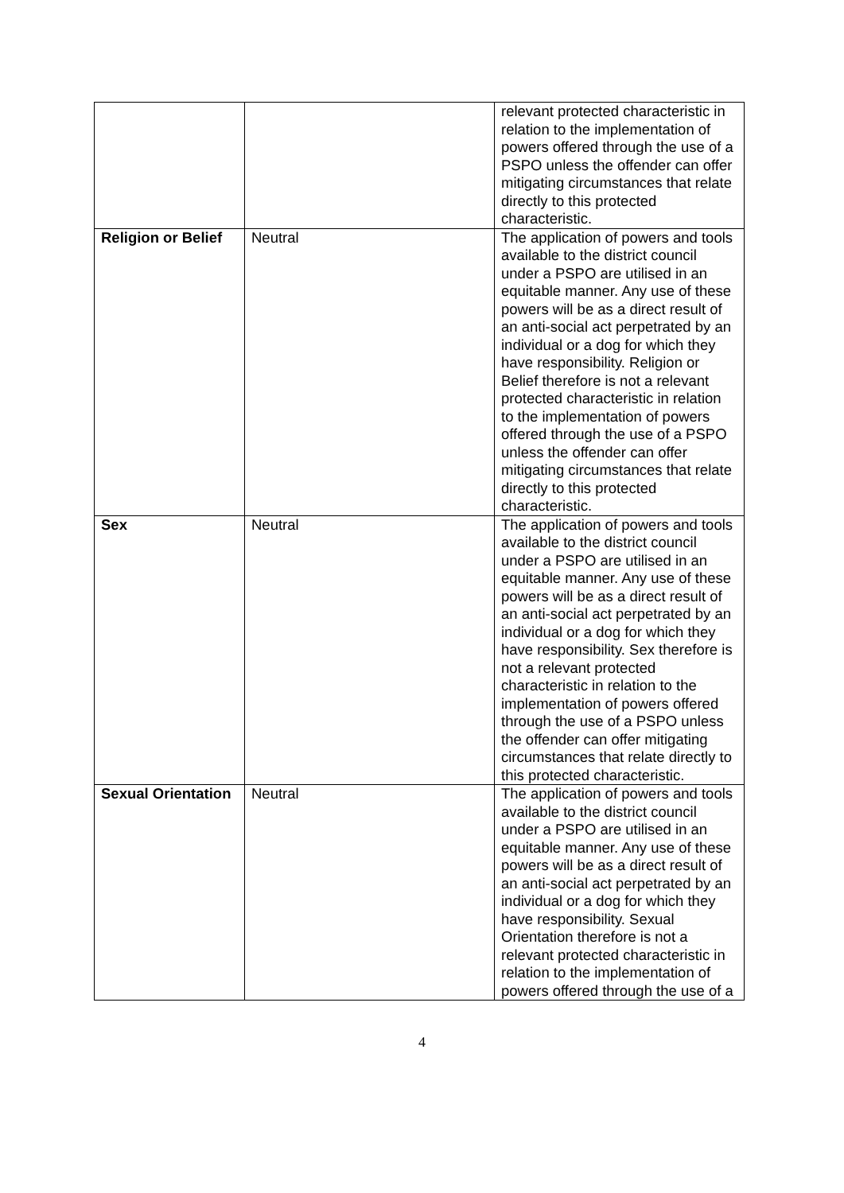| | | relevant protected characteristic in relation to the implementation of powers offered through the use of a PSPO unless the offender can offer mitigating circumstances that relate directly to this protected characteristic. |
| Religion or Belief | Neutral | The application of powers and tools available to the district council under a PSPO are utilised in an equitable manner. Any use of these powers will be as a direct result of an anti-social act perpetrated by an individual or a dog for which they have responsibility. Religion or Belief therefore is not a relevant protected characteristic in relation to the implementation of powers offered through the use of a PSPO unless the offender can offer mitigating circumstances that relate directly to this protected characteristic. |
| Sex | Neutral | The application of powers and tools available to the district council under a PSPO are utilised in an equitable manner. Any use of these powers will be as a direct result of an anti-social act perpetrated by an individual or a dog for which they have responsibility. Sex therefore is not a relevant protected characteristic in relation to the implementation of powers offered through the use of a PSPO unless the offender can offer mitigating circumstances that relate directly to this protected characteristic. |
| Sexual Orientation | Neutral | The application of powers and tools available to the district council under a PSPO are utilised in an equitable manner. Any use of these powers will be as a direct result of an anti-social act perpetrated by an individual or a dog for which they have responsibility. Sexual Orientation therefore is not a relevant protected characteristic in relation to the implementation of powers offered through the use of a |
4